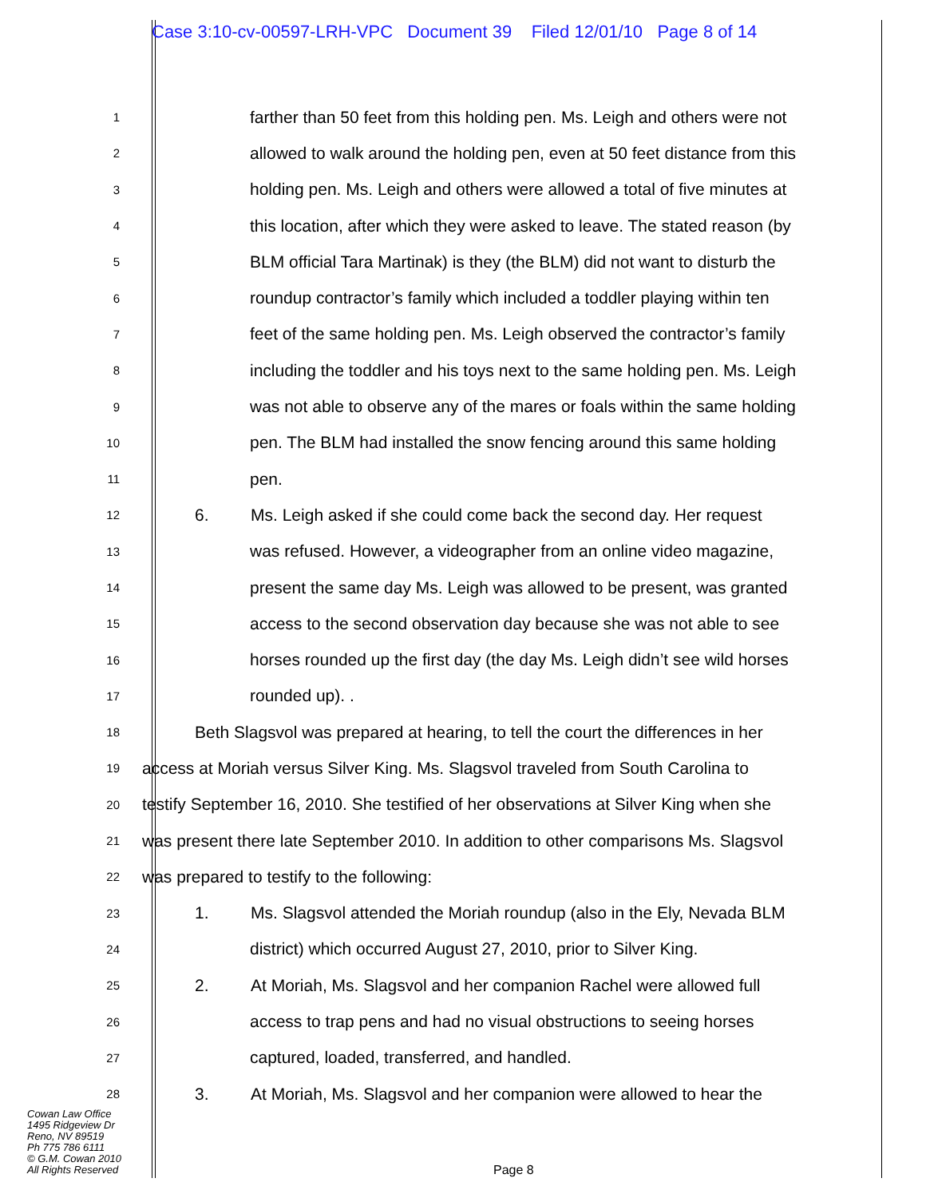Case 3:10-cv-00597-LRH-VPC Document 39 Filed 12/01/10 Page 8 of 14
1 farther than 50 feet from this holding pen. Ms. Leigh and others were not
2 allowed to walk around the holding pen, even at 50 feet distance from this
3 holding pen. Ms. Leigh and others were allowed a total of five minutes at
4 this location, after which they were asked to leave. The stated reason (by
5 BLM official Tara Martinak) is they (the BLM) did not want to disturb the
6 roundup contractor’s family which included a toddler playing within ten
7 feet of the same holding pen. Ms. Leigh observed the contractor’s family
8 including the toddler and his toys next to the same holding pen. Ms. Leigh
9 was not able to observe any of the mares or foals within the same holding
10 pen. The BLM had installed the snow fencing around this same holding
11 pen.
12 6. Ms. Leigh asked if she could come back the second day. Her request
13 was refused. However, a videographer from an online video magazine,
14 present the same day Ms. Leigh was allowed to be present, was granted
15 access to the second observation day because she was not able to see
16 horses rounded up the first day (the day Ms. Leigh didn’t see wild horses
17 rounded up). .
18 Beth Slagsvol was prepared at hearing, to tell the court the differences in her
19 access at Moriah versus Silver King. Ms. Slagsvol traveled from South Carolina to
20 testify September 16, 2010. She testified of her observations at Silver King when she
21 was present there late September 2010. In addition to other comparisons Ms. Slagsvol
22 was prepared to testify to the following:
23 1. Ms. Slagsvol attended the Moriah roundup (also in the Ely, Nevada BLM
24 district) which occurred August 27, 2010, prior to Silver King.
25 2. At Moriah, Ms. Slagsvol and her companion Rachel were allowed full
26 access to trap pens and had no visual obstructions to seeing horses
27 captured, loaded, transferred, and handled.
28 3. At Moriah, Ms. Slagsvol and her companion were allowed to hear the
Cowan Law Office
1495 Ridgeview Dr
Reno, NV 89519
Ph 775 786 6111
© G.M. Cowan 2010
All Rights Reserved
Page 8